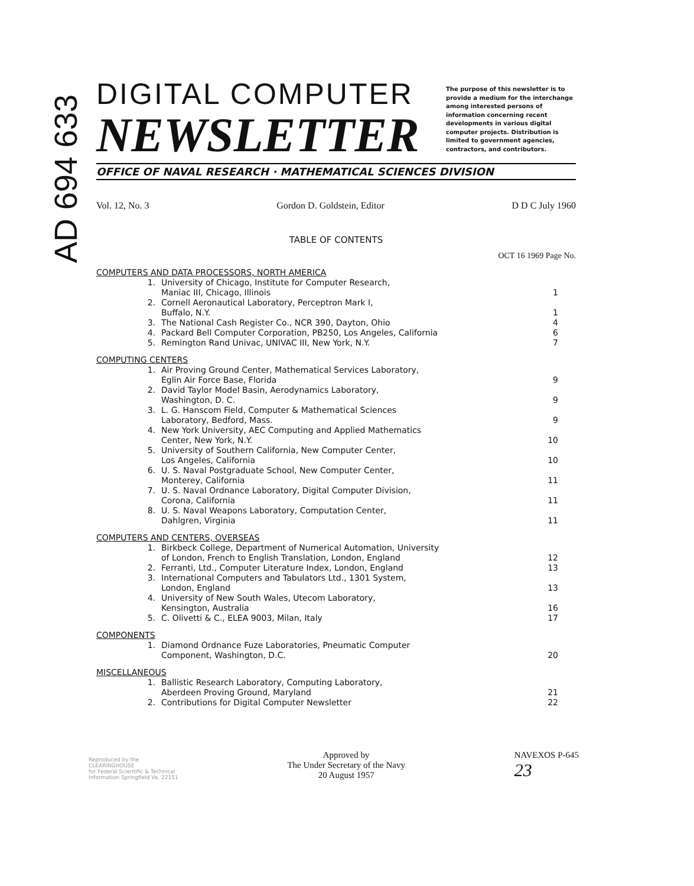AD 694 633
DIGITAL COMPUTER
NEWSLETTER
The purpose of this newsletter is to provide a medium for the interchange among interested persons of information concerning recent developments in various digital computer projects. Distribution is limited to government agencies, contractors, and contributors.
OFFICE OF NAVAL RESEARCH · MATHEMATICAL SCIENCES DIVISION
Vol. 12, No. 3 Gordon D. Goldstein, Editor D D C July 1960
TABLE OF CONTENTS
OCT 16 1969 Page No.
| COMPUTERS AND DATA PROCESSORS, NORTH AMERICA | | |
| 1. | University of Chicago, Institute for Computer Research, Maniac III, Chicago, Illinois | 1 |
| 2. | Cornell Aeronautical Laboratory, Perceptron Mark I, Buffalo, N.Y. | 1 |
| 3. | The National Cash Register Co., NCR 390, Dayton, Ohio | 4 |
| 4. | Packard Bell Computer Corporation, PB250, Los Angeles, California | 6 |
| 5. | Remington Rand Univac, UNIVAC III, New York, N.Y. | 7 |
| COMPUTING CENTERS | | |
| 1. | Air Proving Ground Center, Mathematical Services Laboratory, Eglin Air Force Base, Florida | 9 |
| 2. | David Taylor Model Basin, Aerodynamics Laboratory, Washington, D. C. | 9 |
| 3. | L. G. Hanscom Field, Computer & Mathematical Sciences Laboratory, Bedford, Mass. | 9 |
| 4. | New York University, AEC Computing and Applied Mathematics Center, New York, N.Y. | 10 |
| 5. | University of Southern California, New Computer Center, Los Angeles, California | 10 |
| 6. | U. S. Naval Postgraduate School, New Computer Center, Monterey, California | 11 |
| 7. | U. S. Naval Ordnance Laboratory, Digital Computer Division, Corona, California | 11 |
| 8. | U. S. Naval Weapons Laboratory, Computation Center, Dahlgren, Virginia | 11 |
| COMPUTERS AND CENTERS, OVERSEAS | | |
| 1. | Birkbeck College, Department of Numerical Automation, University of London, French to English Translation, London, England | 12 |
| 2. | Ferranti, Ltd., Computer Literature Index, London, England | 13 |
| 3. | International Computers and Tabulators Ltd., 1301 System, London, England | 13 |
| 4. | University of New South Wales, Utecom Laboratory, Kensington, Australia | 16 |
| 5. | C. Olivetti & C., ELEA 9003, Milan, Italy | 17 |
| COMPONENTS | | |
| 1. | Diamond Ordnance Fuze Laboratories, Pneumatic Computer Component, Washington, D.C. | 20 |
| MISCELLANEOUS | | |
| 1. | Ballistic Research Laboratory, Computing Laboratory, Aberdeen Proving Ground, Maryland | 21 |
| 2. | Contributions for Digital Computer Newsletter | 22 |
Reproduced by the
CLEARINGHOUSE
for Federal Scientific & Technical
Information Springfield Va. 22151
Approved by
The Under Secretary of the Navy
20 August 1957
NAVEXOS P-645
23